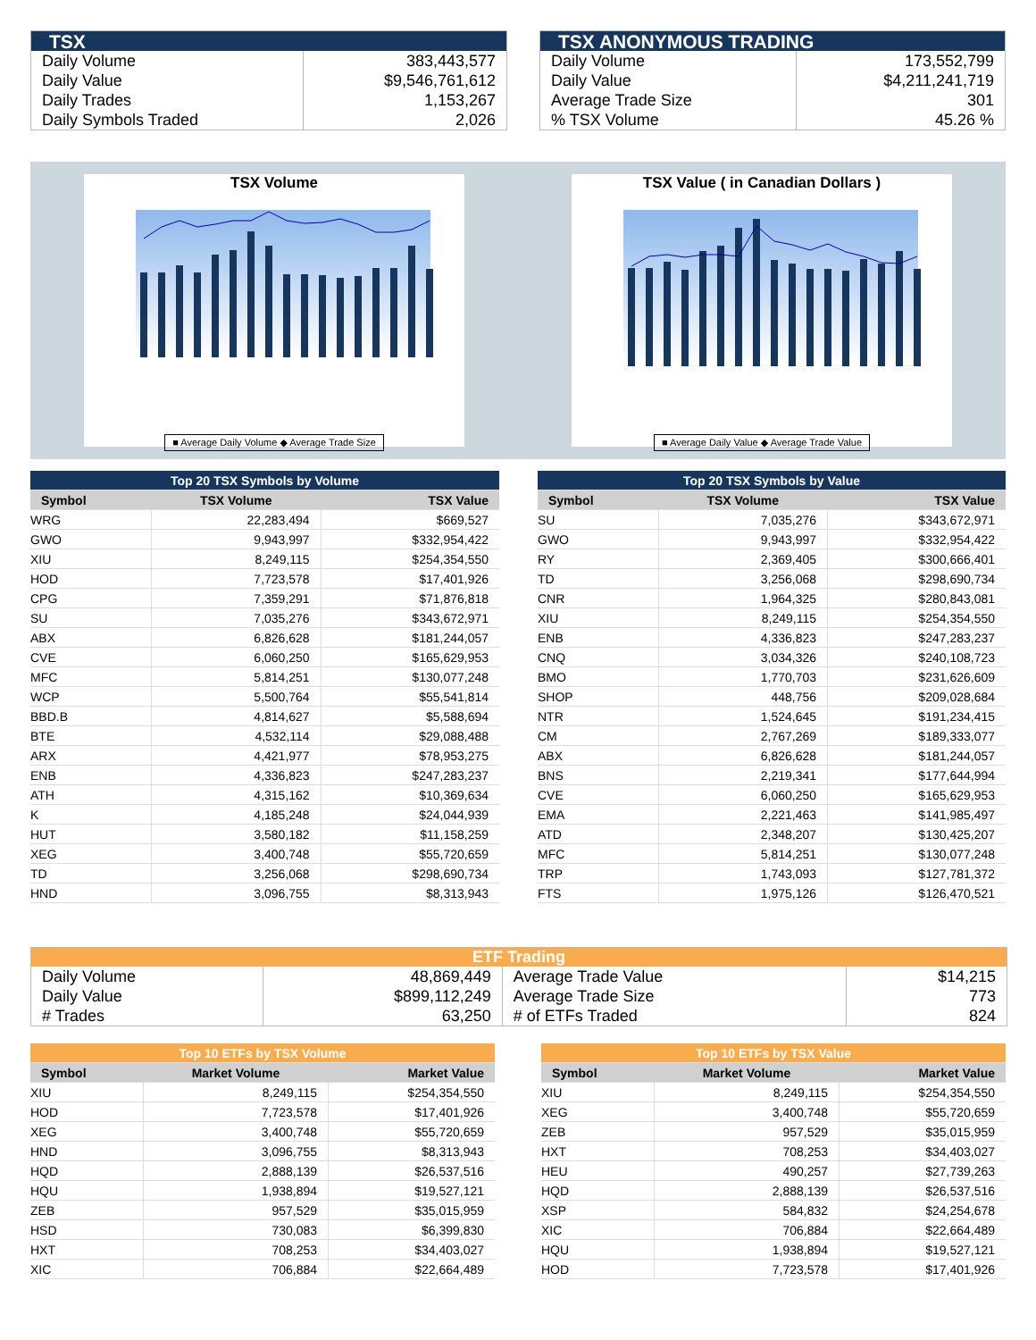TSX
| Daily Volume | 383,443,577 |
| Daily Value | $9,546,761,612 |
| Daily Trades | 1,153,267 |
| Daily Symbols Traded | 2,026 |
TSX ANONYMOUS TRADING
| Daily Volume | 173,552,799 |
| Daily Value | $4,211,241,719 |
| Average Trade Size | 301 |
| % TSX Volume | 45.26 % |
TSX Volume
■ Average Daily Volume ◆ Average Trade Size
TSX Value ( in Canadian Dollars )
■ Average Daily Value ◆ Average Trade Value
| Top 20 TSX Symbols by Volume | | |
| Symbol | TSX Volume | TSX Value |
| WRG | 22,283,494 | $669,527 |
| GWO | 9,943,997 | $332,954,422 |
| XIU | 8,249,115 | $254,354,550 |
| HOD | 7,723,578 | $17,401,926 |
| CPG | 7,359,291 | $71,876,818 |
| SU | 7,035,276 | $343,672,971 |
| ABX | 6,826,628 | $181,244,057 |
| CVE | 6,060,250 | $165,629,953 |
| MFC | 5,814,251 | $130,077,248 |
| WCP | 5,500,764 | $55,541,814 |
| BBD.B | 4,814,627 | $5,588,694 |
| BTE | 4,532,114 | $29,088,488 |
| ARX | 4,421,977 | $78,953,275 |
| ENB | 4,336,823 | $247,283,237 |
| ATH | 4,315,162 | $10,369,634 |
| K | 4,185,248 | $24,044,939 |
| HUT | 3,580,182 | $11,158,259 |
| XEG | 3,400,748 | $55,720,659 |
| TD | 3,256,068 | $298,690,734 |
| HND | 3,096,755 | $8,313,943 |
| Top 20 TSX Symbols by Value | | |
| Symbol | TSX Volume | TSX Value |
| SU | 7,035,276 | $343,672,971 |
| GWO | 9,943,997 | $332,954,422 |
| RY | 2,369,405 | $300,666,401 |
| TD | 3,256,068 | $298,690,734 |
| CNR | 1,964,325 | $280,843,081 |
| XIU | 8,249,115 | $254,354,550 |
| ENB | 4,336,823 | $247,283,237 |
| CNQ | 3,034,326 | $240,108,723 |
| BMO | 1,770,703 | $231,626,609 |
| SHOP | 448,756 | $209,028,684 |
| NTR | 1,524,645 | $191,234,415 |
| CM | 2,767,269 | $189,333,077 |
| ABX | 6,826,628 | $181,244,057 |
| BNS | 2,219,341 | $177,644,994 |
| CVE | 6,060,250 | $165,629,953 |
| EMA | 2,221,463 | $141,985,497 |
| ATD | 2,348,207 | $130,425,207 |
| MFC | 5,814,251 | $130,077,248 |
| TRP | 1,743,093 | $127,781,372 |
| FTS | 1,975,126 | $126,470,521 |
ETF Trading
| Daily Volume | 48,869,449 | Average Trade Value | $14,215 |
| Daily Value | $899,112,249 | Average Trade Size | 773 |
| # Trades | 63,250 | # of ETFs Traded | 824 |
| Top 10 ETFs by TSX Volume | | |
| Symbol | Market Volume | Market Value |
| XIU | 8,249,115 | $254,354,550 |
| HOD | 7,723,578 | $17,401,926 |
| XEG | 3,400,748 | $55,720,659 |
| HND | 3,096,755 | $8,313,943 |
| HQD | 2,888,139 | $26,537,516 |
| HQU | 1,938,894 | $19,527,121 |
| ZEB | 957,529 | $35,015,959 |
| HSD | 730,083 | $6,399,830 |
| HXT | 708,253 | $34,403,027 |
| XIC | 706,884 | $22,664,489 |
| Top 10 ETFs by TSX Value | | |
| Symbol | Market Volume | Market Value |
| XIU | 8,249,115 | $254,354,550 |
| XEG | 3,400,748 | $55,720,659 |
| ZEB | 957,529 | $35,015,959 |
| HXT | 708,253 | $34,403,027 |
| HEU | 490,257 | $27,739,263 |
| HQD | 2,888,139 | $26,537,516 |
| XSP | 584,832 | $24,254,678 |
| XIC | 706,884 | $22,664,489 |
| HQU | 1,938,894 | $19,527,121 |
| HOD | 7,723,578 | $17,401,926 |